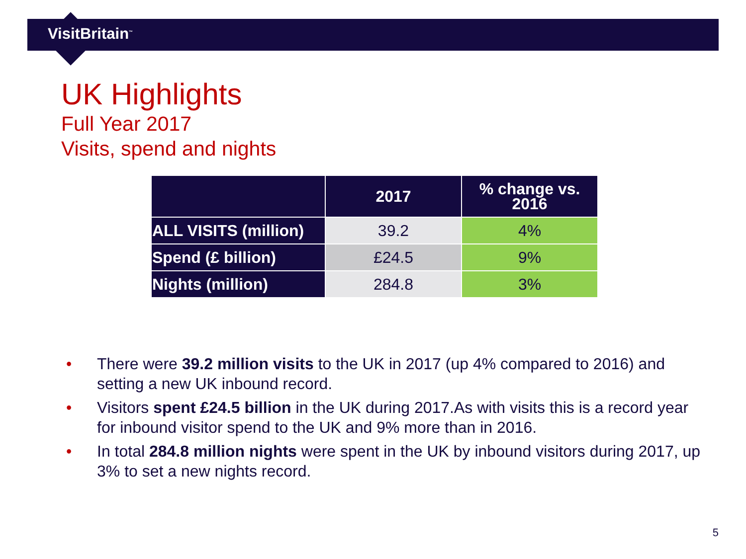VisitBritain<sup>™</sup>
UK Highlights
Full Year 2017
Visits, spend and nights
| | 2017 | % change vs. 2016 |
| --- | --- | --- |
| ALL VISITS (million) | 39.2 | 4% |
| Spend (£ billion) | £24.5 | 9% |
| Nights (million) | 284.8 | 3% |
• There were 39.2 million visits to the UK in 2017 (up 4% compared to 2016) and setting a new UK inbound record.
• Visitors spent £24.5 billion in the UK during 2017.As with visits this is a record year for inbound visitor spend to the UK and 9% more than in 2016.
• In total 284.8 million nights were spent in the UK by inbound visitors during 2017, up 3% to set a new nights record.
5